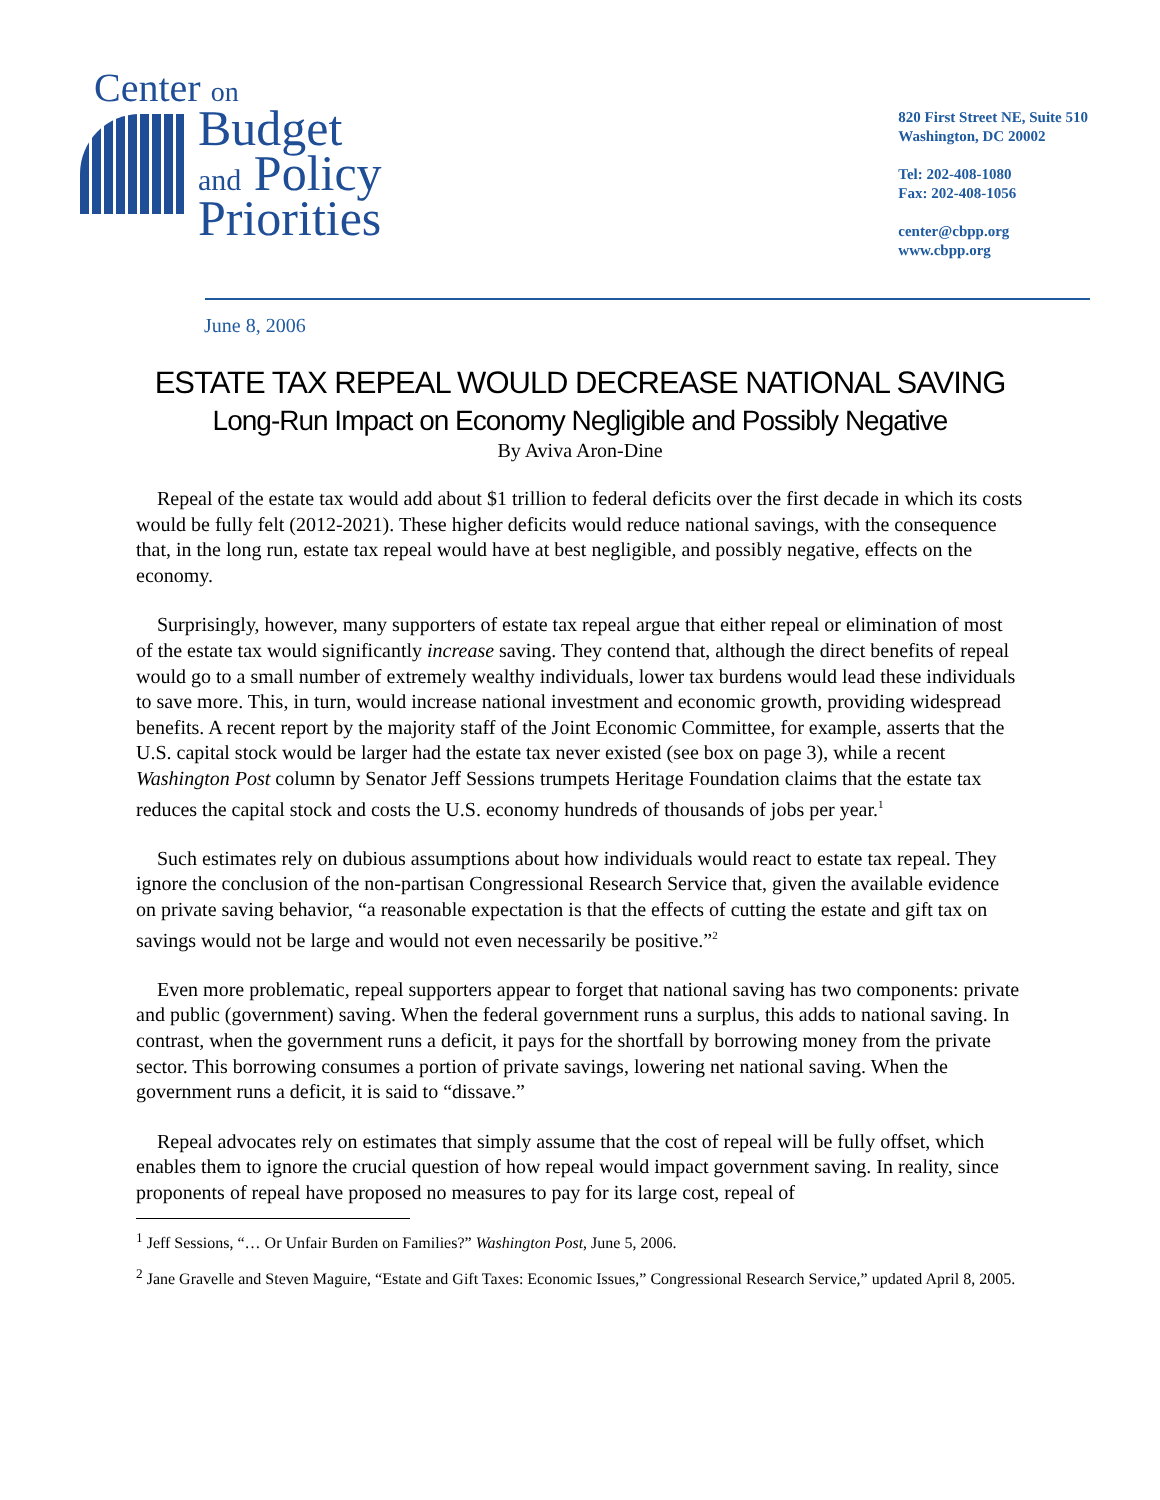Center on
Budget
and Policy
Priorities
820 First Street NE, Suite 510
Washington, DC 20002
Tel: 202-408-1080
Fax: 202-408-1056
center@cbpp.org
www.cbpp.org
June 8, 2006
ESTATE TAX REPEAL WOULD DECREASE NATIONAL SAVING
Long-Run Impact on Economy Negligible and Possibly Negative
By Aviva Aron-Dine
Repeal of the estate tax would add about $1 trillion to federal deficits over the first decade in which its costs would be fully felt (2012-2021). These higher deficits would reduce national savings, with the consequence that, in the long run, estate tax repeal would have at best negligible, and possibly negative, effects on the economy.
Surprisingly, however, many supporters of estate tax repeal argue that either repeal or elimination of most of the estate tax would significantly increase saving. They contend that, although the direct benefits of repeal would go to a small number of extremely wealthy individuals, lower tax burdens would lead these individuals to save more. This, in turn, would increase national investment and economic growth, providing widespread benefits. A recent report by the majority staff of the Joint Economic Committee, for example, asserts that the U.S. capital stock would be larger had the estate tax never existed (see box on page 3), while a recent Washington Post column by Senator Jeff Sessions trumpets Heritage Foundation claims that the estate tax reduces the capital stock and costs the U.S. economy hundreds of thousands of jobs per year.<sup>1</sup>
Such estimates rely on dubious assumptions about how individuals would react to estate tax repeal. They ignore the conclusion of the non-partisan Congressional Research Service that, given the available evidence on private saving behavior, “a reasonable expectation is that the effects of cutting the estate and gift tax on savings would not be large and would not even necessarily be positive.”<sup>2</sup>
Even more problematic, repeal supporters appear to forget that national saving has two components: private and public (government) saving. When the federal government runs a surplus, this adds to national saving. In contrast, when the government runs a deficit, it pays for the shortfall by borrowing money from the private sector. This borrowing consumes a portion of private savings, lowering net national saving. When the government runs a deficit, it is said to “dissave.”
Repeal advocates rely on estimates that simply assume that the cost of repeal will be fully offset, which enables them to ignore the crucial question of how repeal would impact government saving. In reality, since proponents of repeal have proposed no measures to pay for its large cost, repeal of
<sup>1</sup> Jeff Sessions, “… Or Unfair Burden on Families?” Washington Post, June 5, 2006.
<sup>2</sup> Jane Gravelle and Steven Maguire, “Estate and Gift Taxes: Economic Issues,” Congressional Research Service,” updated April 8, 2005.